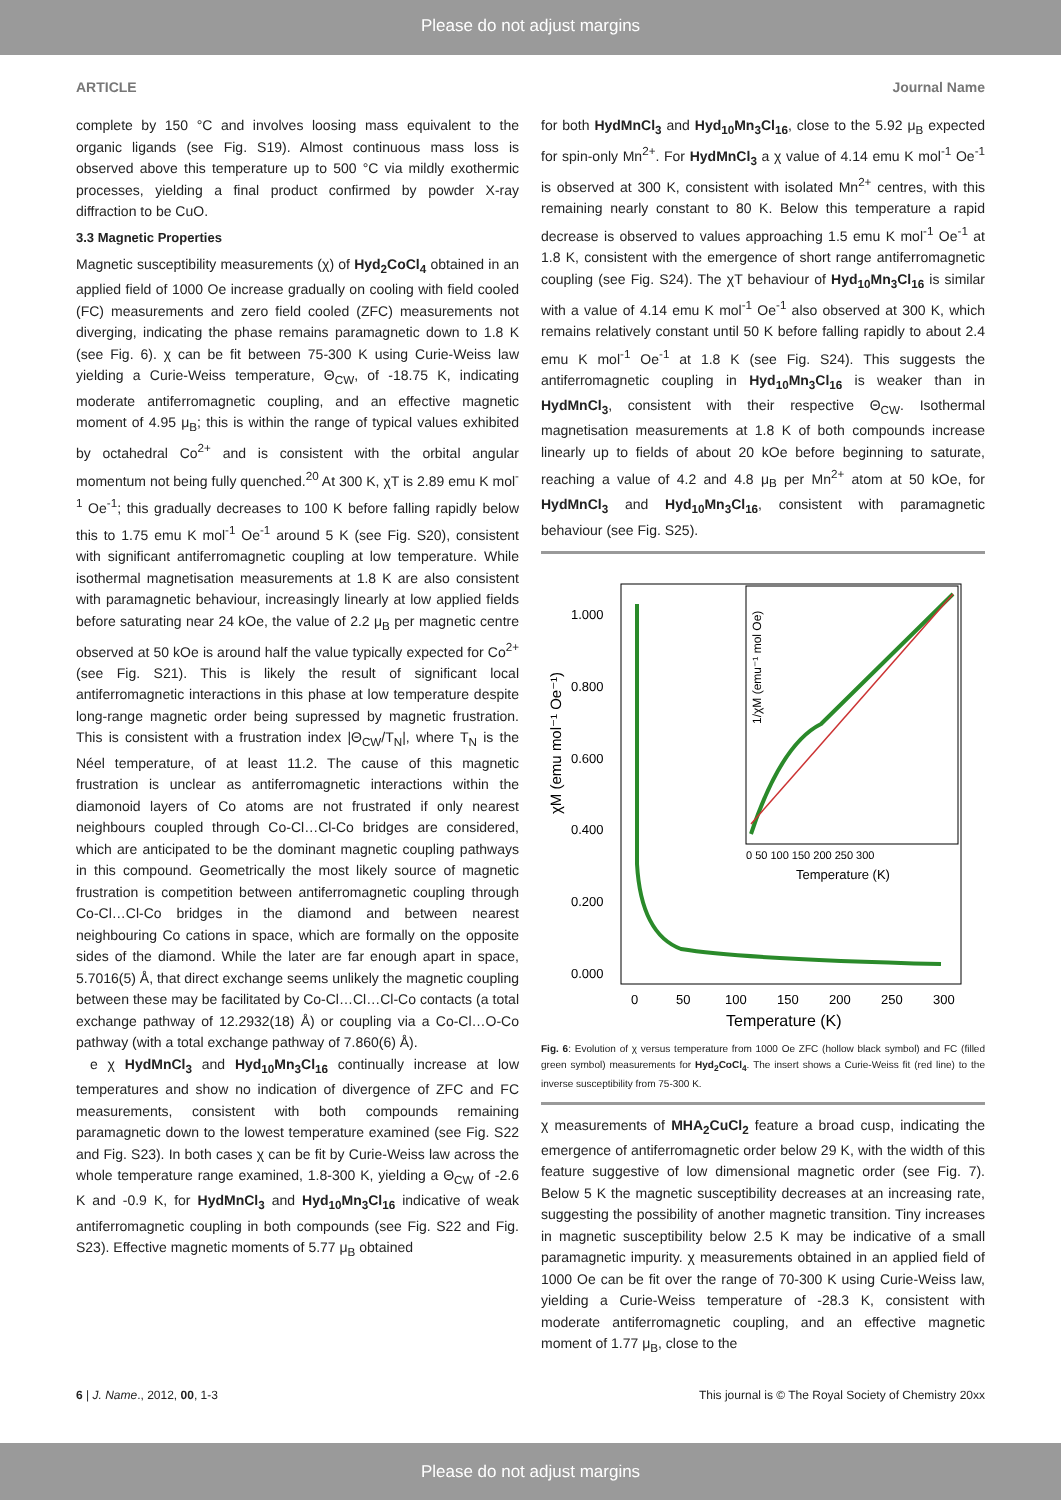Please do not adjust margins
ARTICLE Journal Name
complete by 150 °C and involves loosing mass equivalent to the organic ligands (see Fig. S19). Almost continuous mass loss is observed above this temperature up to 500 °C via mildly exothermic processes, yielding a final product confirmed by powder X-ray diffraction to be CuO.
3.3 Magnetic Properties
Magnetic susceptibility measurements (χ) of Hyd<sub>2</sub>CoCl<sub>4</sub> obtained in an applied field of 1000 Oe increase gradually on cooling with field cooled (FC) measurements and zero field cooled (ZFC) measurements not diverging, indicating the phase remains paramagnetic down to 1.8 K (see Fig. 6). χ can be fit between 75-300 K using Curie-Weiss law yielding a Curie-Weiss temperature, Θ<sub>CW</sub>, of -18.75 K, indicating moderate antiferromagnetic coupling, and an effective magnetic moment of 4.95 μ<sub>B</sub>; this is within the range of typical values exhibited by octahedral Co<sup>2+</sup> and is consistent with the orbital angular momentum not being fully quenched.<sup>20</sup> At 300 K, χT is 2.89 emu K mol<sup>-1</sup> Oe<sup>-1</sup>; this gradually decreases to 100 K before falling rapidly below this to 1.75 emu K mol<sup>-1</sup> Oe<sup>-1</sup> around 5 K (see Fig. S20), consistent with significant antiferromagnetic coupling at low temperature. While isothermal magnetisation measurements at 1.8 K are also consistent with paramagnetic behaviour, increasingly linearly at low applied fields before saturating near 24 kOe, the value of 2.2 μ<sub>B</sub> per magnetic centre observed at 50 kOe is around half the value typically expected for Co<sup>2+</sup> (see Fig. S21). This is likely the result of significant local antiferromagnetic interactions in this phase at low temperature despite long-range magnetic order being supressed by magnetic frustration. This is consistent with a frustration index |Θ<sub>CW</sub>/T<sub>N</sub>|, where T<sub>N</sub> is the Néel temperature, of at least 11.2. The cause of this magnetic frustration is unclear as antiferromagnetic interactions within the diamonoid layers of Co atoms are not frustrated if only nearest neighbours coupled through Co-Cl…Cl-Co bridges are considered, which are anticipated to be the dominant magnetic coupling pathways in this compound. Geometrically the most likely source of magnetic frustration is competition between antiferromagnetic coupling through Co-Cl…Cl-Co bridges in the diamond and between nearest neighbouring Co cations in space, which are formally on the opposite sides of the diamond. While the later are far enough apart in space, 5.7016(5) Å, that direct exchange seems unlikely the magnetic coupling between these may be facilitated by Co-Cl…Cl…Cl-Co contacts (a total exchange pathway of 12.2932(18) Å) or coupling via a Co-Cl…O-Co pathway (with a total exchange pathway of 7.860(6) Å).
e χ HydMnCl<sub>3</sub> and Hyd<sub>10</sub>Mn<sub>3</sub>Cl<sub>16</sub> continually increase at low temperatures and show no indication of divergence of ZFC and FC measurements, consistent with both compounds remaining paramagnetic down to the lowest temperature examined (see Fig. S22 and Fig. S23). In both cases χ can be fit by Curie-Weiss law across the whole temperature range examined, 1.8-300 K, yielding a Θ<sub>CW</sub> of -2.6 K and -0.9 K, for HydMnCl<sub>3</sub> and Hyd<sub>10</sub>Mn<sub>3</sub>Cl<sub>16</sub> indicative of weak antiferromagnetic coupling in both compounds (see Fig. S22 and Fig. S23). Effective magnetic moments of 5.77 μ<sub>B</sub> obtained
for both HydMnCl<sub>3</sub> and Hyd<sub>10</sub>Mn<sub>3</sub>Cl<sub>16</sub>, close to the 5.92 μ<sub>B</sub> expected for spin-only Mn<sup>2+</sup>. For HydMnCl<sub>3</sub> a χ value of 4.14 emu K mol<sup>-1</sup> Oe<sup>-1</sup> is observed at 300 K, consistent with isolated Mn<sup>2+</sup> centres, with this remaining nearly constant to 80 K. Below this temperature a rapid decrease is observed to values approaching 1.5 emu K mol<sup>-1</sup> Oe<sup>-1</sup> at 1.8 K, consistent with the emergence of short range antiferromagnetic coupling (see Fig. S24). The χT behaviour of Hyd<sub>10</sub>Mn<sub>3</sub>Cl<sub>16</sub> is similar with a value of 4.14 emu K mol<sup>-1</sup> Oe<sup>-1</sup> also observed at 300 K, which remains relatively constant until 50 K before falling rapidly to about 2.4 emu K mol<sup>-1</sup> Oe<sup>-1</sup> at 1.8 K (see Fig. S24). This suggests the antiferromagnetic coupling in Hyd<sub>10</sub>Mn<sub>3</sub>Cl<sub>16</sub> is weaker than in HydMnCl<sub>3</sub>, consistent with their respective Θ<sub>CW</sub>. Isothermal magnetisation measurements at 1.8 K of both compounds increase linearly up to fields of about 20 kOe before beginning to saturate, reaching a value of 4.2 and 4.8 μ<sub>B</sub> per Mn<sup>2+</sup> atom at 50 kOe, for HydMnCl<sub>3</sub> and Hyd<sub>10</sub>Mn<sub>3</sub>Cl<sub>16</sub>, consistent with paramagnetic behaviour (see Fig. S25).
χM (emu mol⁻¹ Oe⁻¹)
1.000
0.800
0.600
0.400
0.200
0.000
0
50
100
150
200
250
300
Temperature (K)
1/χM (emu⁻¹ mol Oe)
0 50 100 150 200 250 300
Temperature (K)
Fig. 6: Evolution of χ versus temperature from 1000 Oe ZFC (hollow black symbol) and FC (filled green symbol) measurements for Hyd<sub>2</sub>CoCl<sub>4</sub>. The insert shows a Curie-Weiss fit (red line) to the inverse susceptibility from 75-300 K.
χ measurements of MHA<sub>2</sub>CuCl<sub>2</sub> feature a broad cusp, indicating the emergence of antiferromagnetic order below 29 K, with the width of this feature suggestive of low dimensional magnetic order (see Fig. 7). Below 5 K the magnetic susceptibility decreases at an increasing rate, suggesting the possibility of another magnetic transition. Tiny increases in magnetic susceptibility below 2.5 K may be indicative of a small paramagnetic impurity. χ measurements obtained in an applied field of 1000 Oe can be fit over the range of 70-300 K using Curie-Weiss law, yielding a Curie-Weiss temperature of -28.3 K, consistent with moderate antiferromagnetic coupling, and an effective magnetic moment of 1.77 μ<sub>B</sub>, close to the
6 | J. Name., 2012, 00, 1-3 This journal is © The Royal Society of Chemistry 20xx
Please do not adjust margins